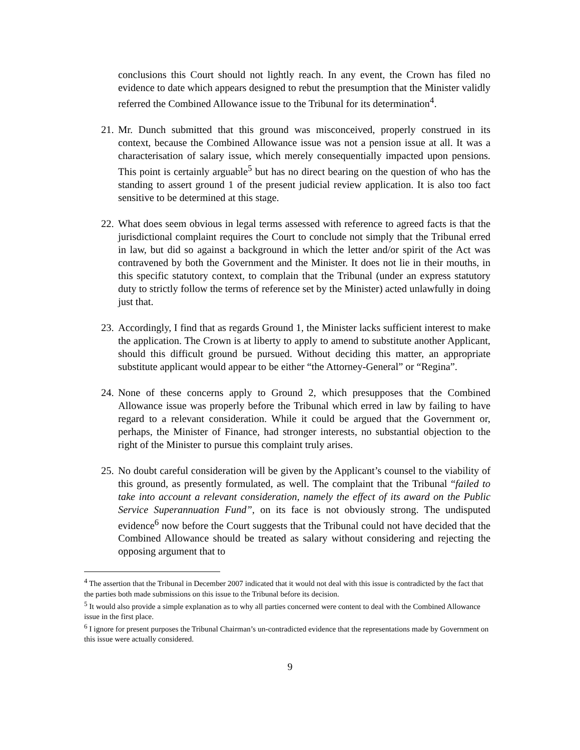conclusions this Court should not lightly reach. In any event, the Crown has filed no evidence to date which appears designed to rebut the presumption that the Minister validly referred the Combined Allowance issue to the Tribunal for its determination<sup>4</sup>.
21.
Mr. Dunch submitted that this ground was misconceived, properly construed in its context, because the Combined Allowance issue was not a pension issue at all. It was a characterisation of salary issue, which merely consequentially impacted upon pensions. This point is certainly arguable<sup>5</sup> but has no direct bearing on the question of who has the standing to assert ground 1 of the present judicial review application. It is also too fact sensitive to be determined at this stage.
22.
What does seem obvious in legal terms assessed with reference to agreed facts is that the jurisdictional complaint requires the Court to conclude not simply that the Tribunal erred in law, but did so against a background in which the letter and/or spirit of the Act was contravened by both the Government and the Minister. It does not lie in their mouths, in this specific statutory context, to complain that the Tribunal (under an express statutory duty to strictly follow the terms of reference set by the Minister) acted unlawfully in doing just that.
23.
Accordingly, I find that as regards Ground 1, the Minister lacks sufficient interest to make the application. The Crown is at liberty to apply to amend to substitute another Applicant, should this difficult ground be pursued. Without deciding this matter, an appropriate substitute applicant would appear to be either “the Attorney-General” or “Regina”.
24.
None of these concerns apply to Ground 2, which presupposes that the Combined Allowance issue was properly before the Tribunal which erred in law by failing to have regard to a relevant consideration. While it could be argued that the Government or, perhaps, the Minister of Finance, had stronger interests, no substantial objection to the right of the Minister to pursue this complaint truly arises.
25.
No doubt careful consideration will be given by the Applicant’s counsel to the viability of this ground, as presently formulated, as well. The complaint that the Tribunal “failed to take into account a relevant consideration, namely the effect of its award on the Public Service Superannuation Fund”, on its face is not obviously strong. The undisputed evidence<sup>6</sup> now before the Court suggests that the Tribunal could not have decided that the Combined Allowance should be treated as salary without considering and rejecting the opposing argument that to
<sup>4</sup> The assertion that the Tribunal in December 2007 indicated that it would not deal with this issue is contradicted by the fact that the parties both made submissions on this issue to the Tribunal before its decision.
<sup>5</sup> It would also provide a simple explanation as to why all parties concerned were content to deal with the Combined Allowance issue in the first place.
<sup>6</sup> I ignore for present purposes the Tribunal Chairman’s un-contradicted evidence that the representations made by Government on this issue were actually considered.
9